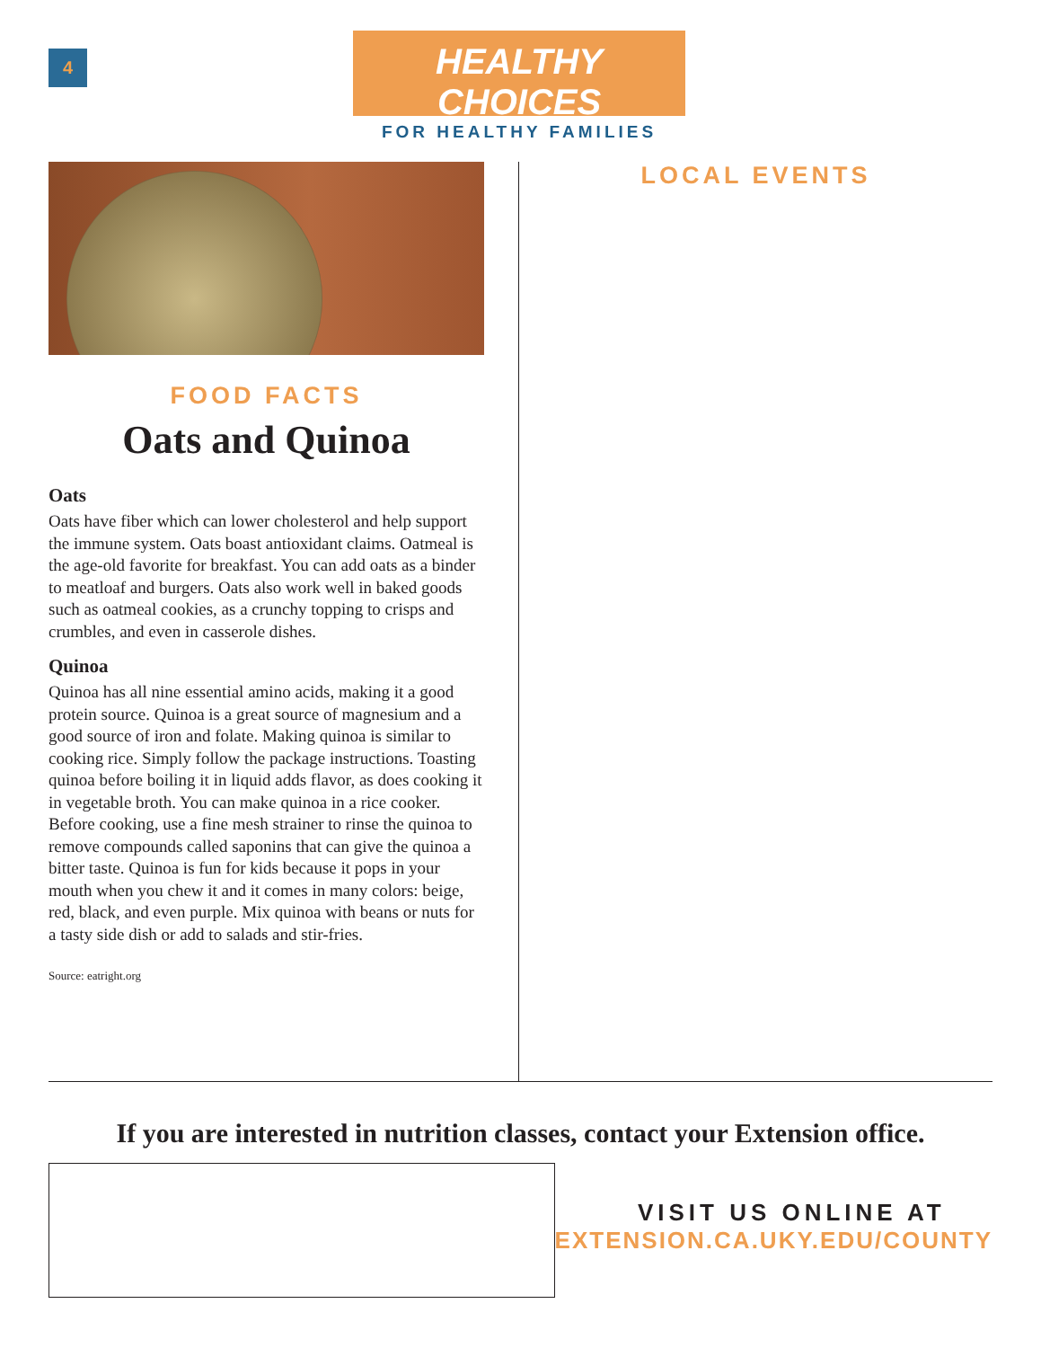4
HEALTHY CHOICES
FOR HEALTHY FAMILIES
FOOD FACTS
Oats and Quinoa
Oats
Oats have fiber which can lower cholesterol and help support the immune system. Oats boast antioxidant claims. Oatmeal is the age-old favorite for breakfast. You can add oats as a binder to meatloaf and burgers. Oats also work well in baked goods such as oatmeal cookies, as a crunchy topping to crisps and crumbles, and even in casserole dishes.
Quinoa
Quinoa has all nine essential amino acids, making it a good protein source. Quinoa is a great source of magnesium and a good source of iron and folate. Making quinoa is similar to cooking rice. Simply follow the package instructions. Toasting quinoa before boiling it in liquid adds flavor, as does cooking it in vegetable broth. You can make quinoa in a rice cooker. Before cooking, use a fine mesh strainer to rinse the quinoa to remove compounds called saponins that can give the quinoa a bitter taste. Quinoa is fun for kids because it pops in your mouth when you chew it and it comes in many colors: beige, red, black, and even purple. Mix quinoa with beans or nuts for a tasty side dish or add to salads and stir-fries.
Source: eatright.org
LOCAL EVENTS
If you are interested in nutrition classes, contact your Extension office.
VISIT US ONLINE AT
EXTENSION.CA.UKY.EDU/COUNTY